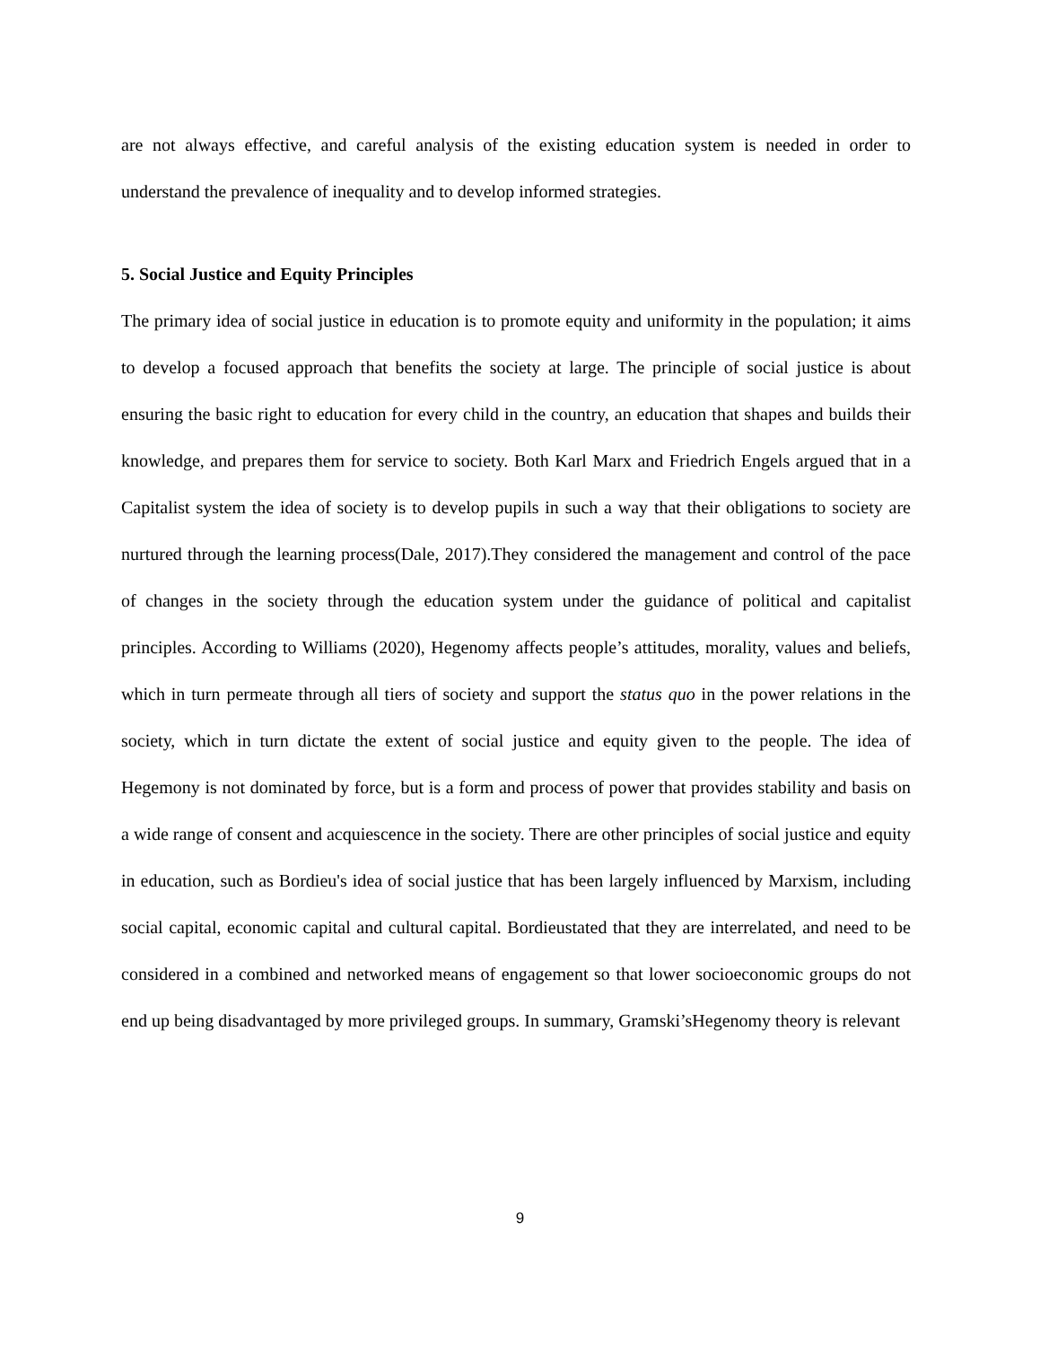are not always effective, and careful analysis of the existing education system is needed in order to understand the prevalence of inequality and to develop informed strategies.
5. Social Justice and Equity Principles
The primary idea of social justice in education is to promote equity and uniformity in the population; it aims to develop a focused approach that benefits the society at large. The principle of social justice is about ensuring the basic right to education for every child in the country, an education that shapes and builds their knowledge, and prepares them for service to society. Both Karl Marx and Friedrich Engels argued that in a Capitalist system the idea of society is to develop pupils in such a way that their obligations to society are nurtured through the learning process(Dale, 2017).They considered the management and control of the pace of changes in the society through the education system under the guidance of political and capitalist principles. According to Williams (2020), Hegenomy affects people’s attitudes, morality, values and beliefs, which in turn permeate through all tiers of society and support the status quo in the power relations in the society, which in turn dictate the extent of social justice and equity given to the people. The idea of Hegemony is not dominated by force, but is a form and process of power that provides stability and basis on a wide range of consent and acquiescence in the society. There are other principles of social justice and equity in education, such as Bordieu's idea of social justice that has been largely influenced by Marxism, including social capital, economic capital and cultural capital. Bordieustated that they are interrelated, and need to be considered in a combined and networked means of engagement so that lower socioeconomic groups do not end up being disadvantaged by more privileged groups. In summary, Gramski’sHegenomy theory is relevant
9